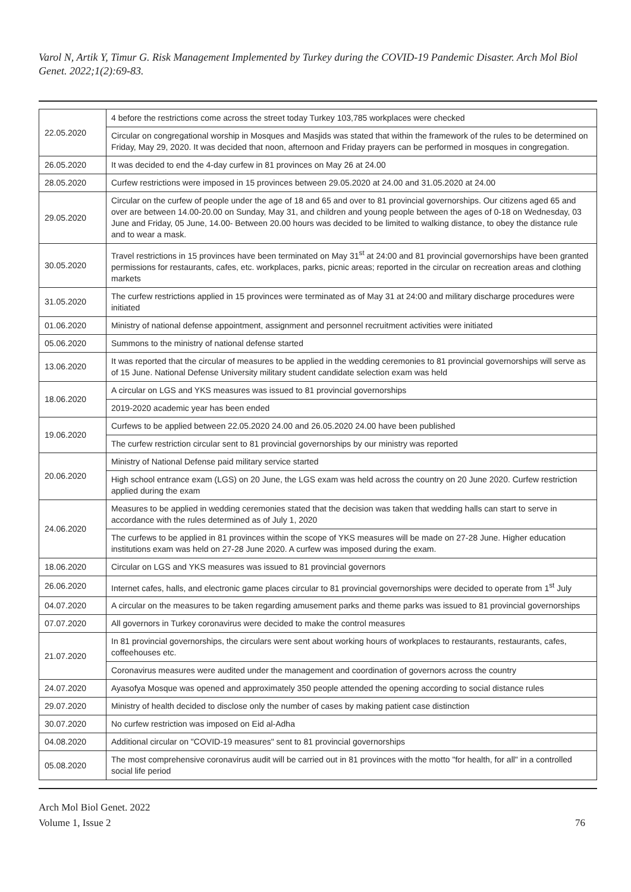Varol N, Artik Y, Timur G. Risk Management Implemented by Turkey during the COVID-19 Pandemic Disaster. Arch Mol Biol Genet. 2022;1(2):69-83.
| 22.05.2020 | 4 before the restrictions come across the street today Turkey 103,785 workplaces were checked |
| | Circular on congregational worship in Mosques and Masjids was stated that within the framework of the rules to be determined on Friday, May 29, 2020. It was decided that noon, afternoon and Friday prayers can be performed in mosques in congregation. |
| 26.05.2020 | It was decided to end the 4-day curfew in 81 provinces on May 26 at 24.00 |
| 28.05.2020 | Curfew restrictions were imposed in 15 provinces between 29.05.2020 at 24.00 and 31.05.2020 at 24.00 |
| 29.05.2020 | Circular on the curfew of people under the age of 18 and 65 and over to 81 provincial governorships. Our citizens aged 65 and over are between 14.00-20.00 on Sunday, May 31, and children and young people between the ages of 0-18 on Wednesday, 03 June and Friday, 05 June, 14.00- Between 20.00 hours was decided to be limited to walking distance, to obey the distance rule and to wear a mask. |
| 30.05.2020 | Travel restrictions in 15 provinces have been terminated on May 31<sup>st</sup> at 24:00 and 81 provincial governorships have been granted permissions for restaurants, cafes, etc. workplaces, parks, picnic areas; reported in the circular on recreation areas and clothing markets |
| 31.05.2020 | The curfew restrictions applied in 15 provinces were terminated as of May 31 at 24:00 and military discharge procedures were initiated |
| 01.06.2020 | Ministry of national defense appointment, assignment and personnel recruitment activities were initiated |
| 05.06.2020 | Summons to the ministry of national defense started |
| 13.06.2020 | It was reported that the circular of measures to be applied in the wedding ceremonies to 81 provincial governorships will serve as of 15 June. National Defense University military student candidate selection exam was held |
| 18.06.2020 | A circular on LGS and YKS measures was issued to 81 provincial governorships |
| | 2019-2020 academic year has been ended |
| 19.06.2020 | Curfews to be applied between 22.05.2020 24.00 and 26.05.2020 24.00 have been published |
| | The curfew restriction circular sent to 81 provincial governorships by our ministry was reported |
| 20.06.2020 | Ministry of National Defense paid military service started |
| | High school entrance exam (LGS) on 20 June, the LGS exam was held across the country on 20 June 2020. Curfew restriction applied during the exam |
| 24.06.2020 | Measures to be applied in wedding ceremonies stated that the decision was taken that wedding halls can start to serve in accordance with the rules determined as of July 1, 2020 |
| | The curfews to be applied in 81 provinces within the scope of YKS measures will be made on 27-28 June. Higher education institutions exam was held on 27-28 June 2020. A curfew was imposed during the exam. |
| 18.06.2020 | Circular on LGS and YKS measures was issued to 81 provincial governors |
| 26.06.2020 | Internet cafes, halls, and electronic game places circular to 81 provincial governorships were decided to operate from 1<sup>st</sup> July |
| 04.07.2020 | A circular on the measures to be taken regarding amusement parks and theme parks was issued to 81 provincial governorships |
| 07.07.2020 | All governors in Turkey coronavirus were decided to make the control measures |
| 21.07.2020 | In 81 provincial governorships, the circulars were sent about working hours of workplaces to restaurants, restaurants, cafes, coffeehouses etc. |
| | Coronavirus measures were audited under the management and coordination of governors across the country |
| 24.07.2020 | Ayasofya Mosque was opened and approximately 350 people attended the opening according to social distance rules |
| 29.07.2020 | Ministry of health decided to disclose only the number of cases by making patient case distinction |
| 30.07.2020 | No curfew restriction was imposed on Eid al-Adha |
| 04.08.2020 | Additional circular on "COVID-19 measures" sent to 81 provincial governorships |
| 05.08.2020 | The most comprehensive coronavirus audit will be carried out in 81 provinces with the motto "for health, for all" in a controlled social life period |
Arch Mol Biol Genet. 2022
Volume 1, Issue 2
76